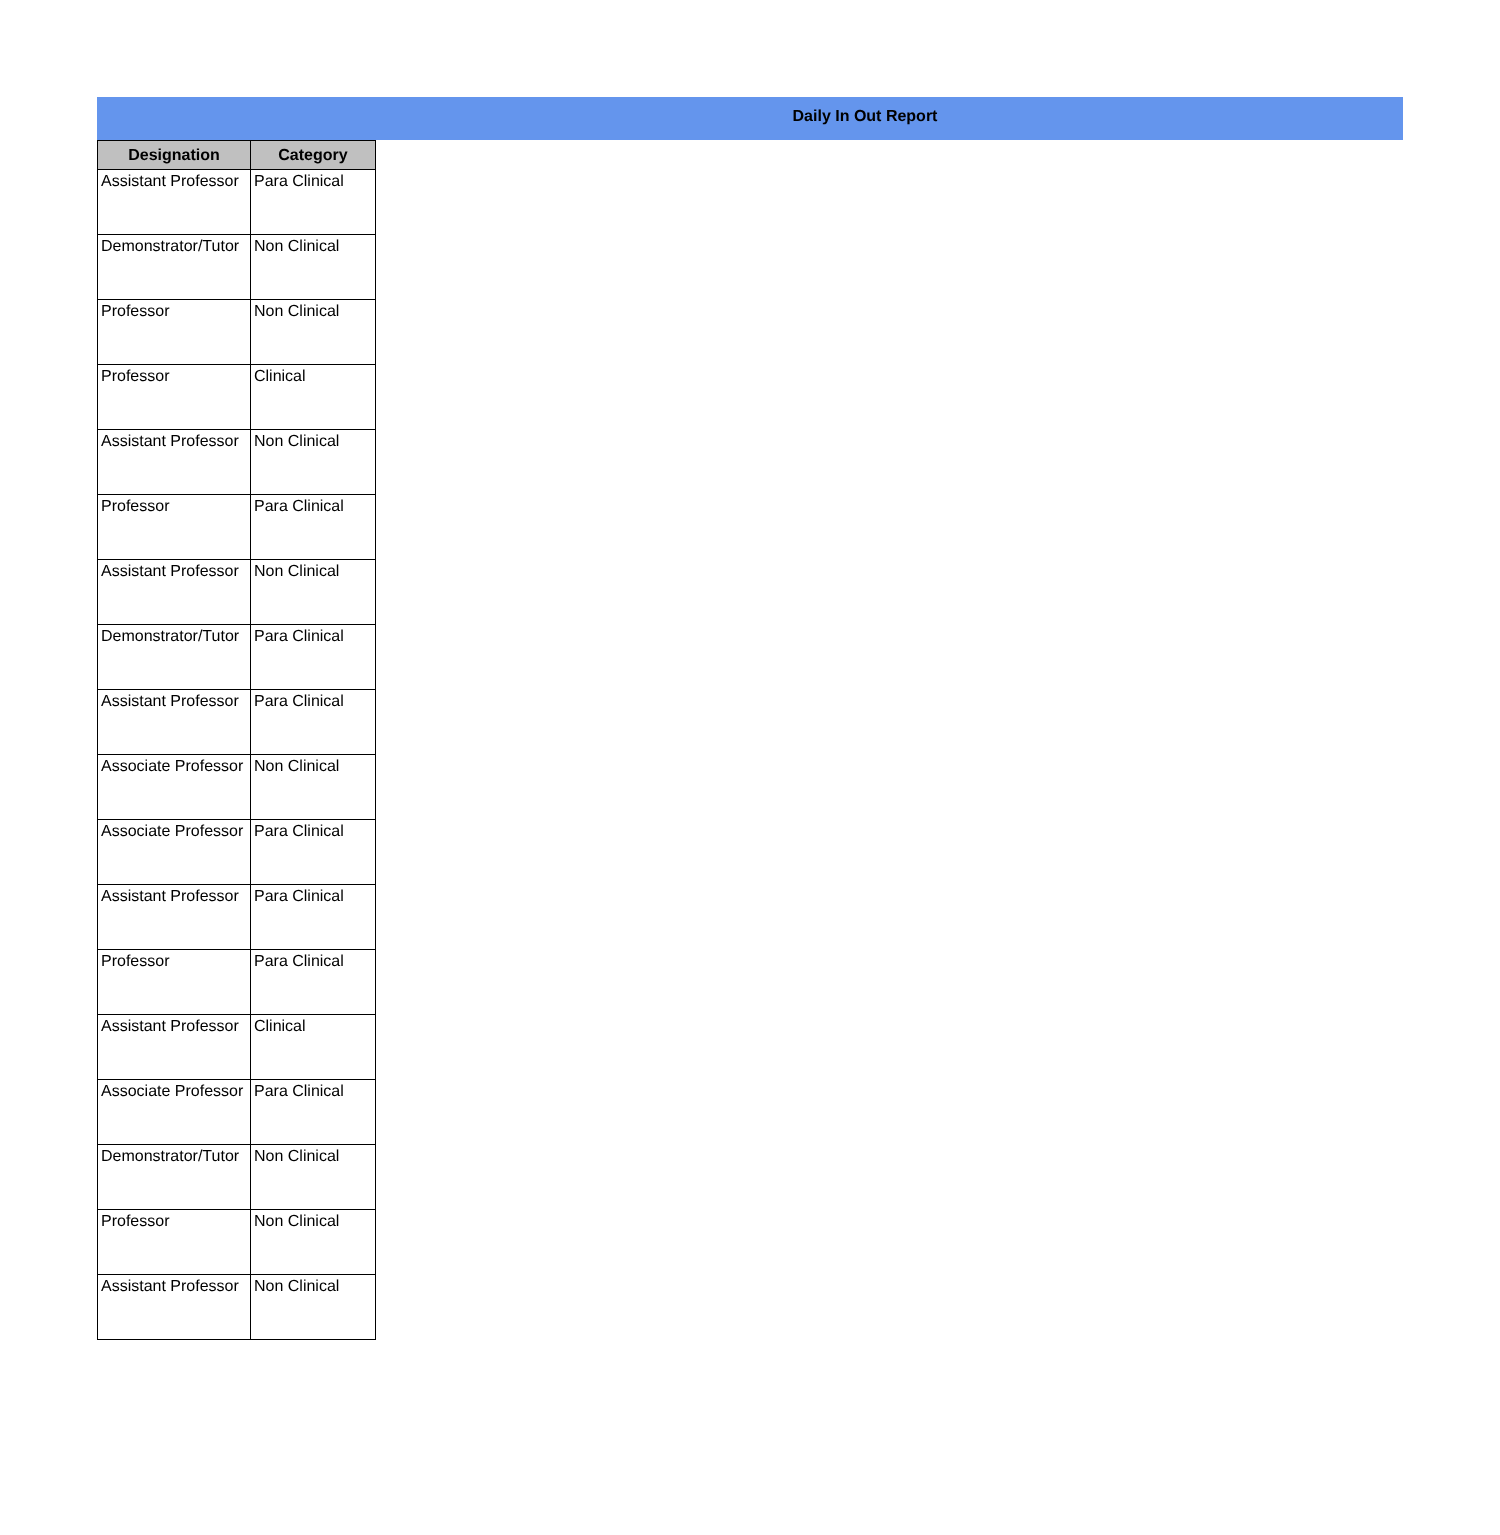Daily In Out Report
| Designation | Category |
| --- | --- |
| Assistant Professor | Para Clinical |
| Demonstrator/Tutor | Non Clinical |
| Professor | Non Clinical |
| Professor | Clinical |
| Assistant Professor | Non Clinical |
| Professor | Para Clinical |
| Assistant Professor | Non Clinical |
| Demonstrator/Tutor | Para Clinical |
| Assistant Professor | Para Clinical |
| Associate Professor | Non Clinical |
| Associate Professor | Para Clinical |
| Assistant Professor | Para Clinical |
| Professor | Para Clinical |
| Assistant Professor | Clinical |
| Associate Professor | Para Clinical |
| Demonstrator/Tutor | Non Clinical |
| Professor | Non Clinical |
| Assistant Professor | Non Clinical |